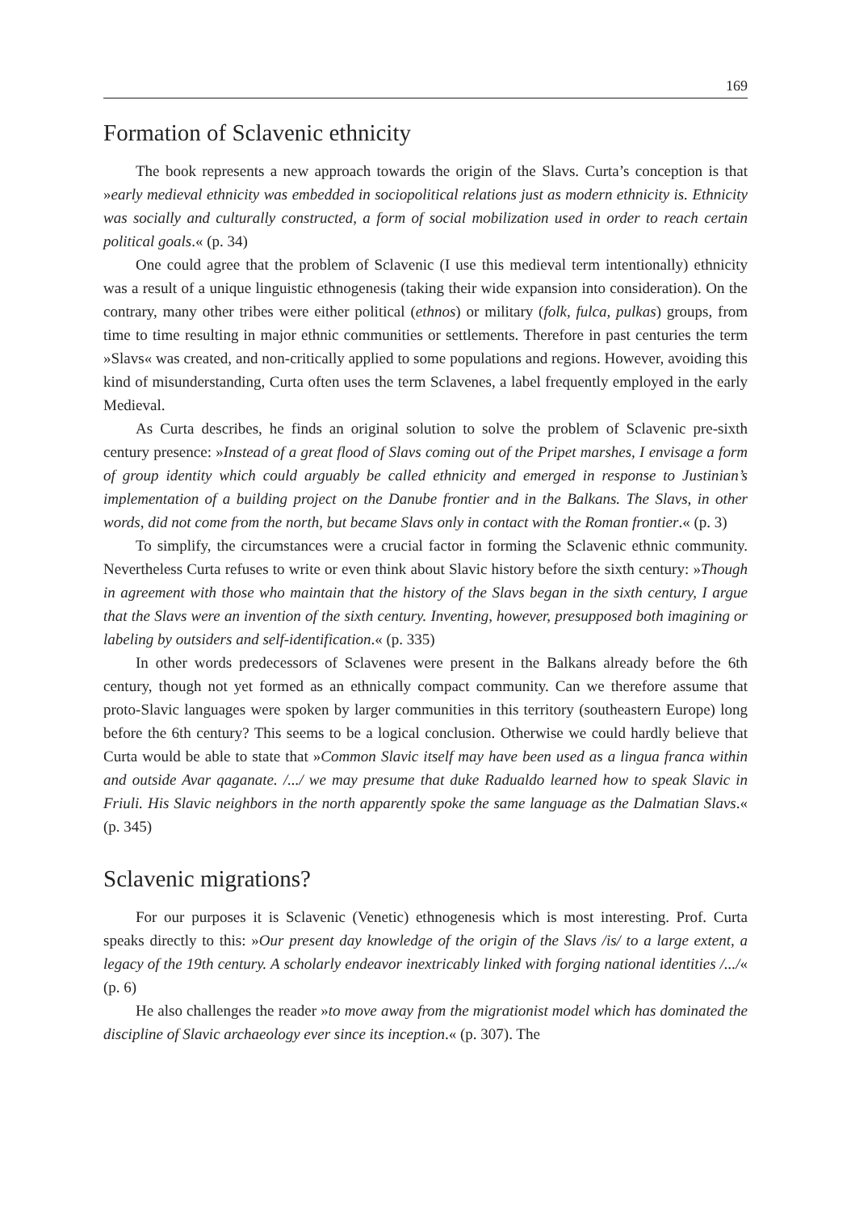169
Formation of Sclavenic ethnicity
The book represents a new approach towards the origin of the Slavs. Curta’s conception is that »early medieval ethnicity was embedded in sociopolitical relations just as modern ethnicity is. Ethnicity was socially and culturally constructed, a form of social mobilization used in order to reach certain political goals.« (p. 34)
One could agree that the problem of Sclavenic (I use this medieval term intentionally) ethnicity was a result of a unique linguistic ethnogenesis (taking their wide expansion into consideration). On the contrary, many other tribes were either political (ethnos) or military (folk, fulca, pulkas) groups, from time to time resulting in major ethnic communities or settlements. Therefore in past centuries the term »Slavs« was created, and non-critically applied to some populations and regions. However, avoiding this kind of misunderstanding, Curta often uses the term Sclavenes, a label frequently employed in the early Medieval.
As Curta describes, he finds an original solution to solve the problem of Sclavenic pre-sixth century presence: »Instead of a great flood of Slavs coming out of the Pripet marshes, I envisage a form of group identity which could arguably be called ethnicity and emerged in response to Justinian’s implementation of a building project on the Danube frontier and in the Balkans. The Slavs, in other words, did not come from the north, but became Slavs only in contact with the Roman frontier.« (p. 3)
To simplify, the circumstances were a crucial factor in forming the Sclavenic ethnic community. Nevertheless Curta refuses to write or even think about Slavic history before the sixth century: »Though in agreement with those who maintain that the history of the Slavs began in the sixth century, I argue that the Slavs were an invention of the sixth century. Inventing, however, presupposed both imagining or labeling by outsiders and self-identification.« (p. 335)
In other words predecessors of Sclavenes were present in the Balkans already before the 6th century, though not yet formed as an ethnically compact community. Can we therefore assume that proto-Slavic languages were spoken by larger communities in this territory (southeastern Europe) long before the 6th century? This seems to be a logical conclusion. Otherwise we could hardly believe that Curta would be able to state that »Common Slavic itself may have been used as a lingua franca within and outside Avar qaganate. /.../ we may presume that duke Radualdo learned how to speak Slavic in Friuli. His Slavic neighbors in the north apparently spoke the same language as the Dalmatian Slavs.« (p. 345)
Sclavenic migrations?
For our purposes it is Sclavenic (Venetic) ethnogenesis which is most interesting. Prof. Curta speaks directly to this: »Our present day knowledge of the origin of the Slavs /is/ to a large extent, a legacy of the 19th century. A scholarly endeavor inextricably linked with forging national identities /.../« (p. 6)
He also challenges the reader »to move away from the migrationist model which has dominated the discipline of Slavic archaeology ever since its inception.« (p. 307). The